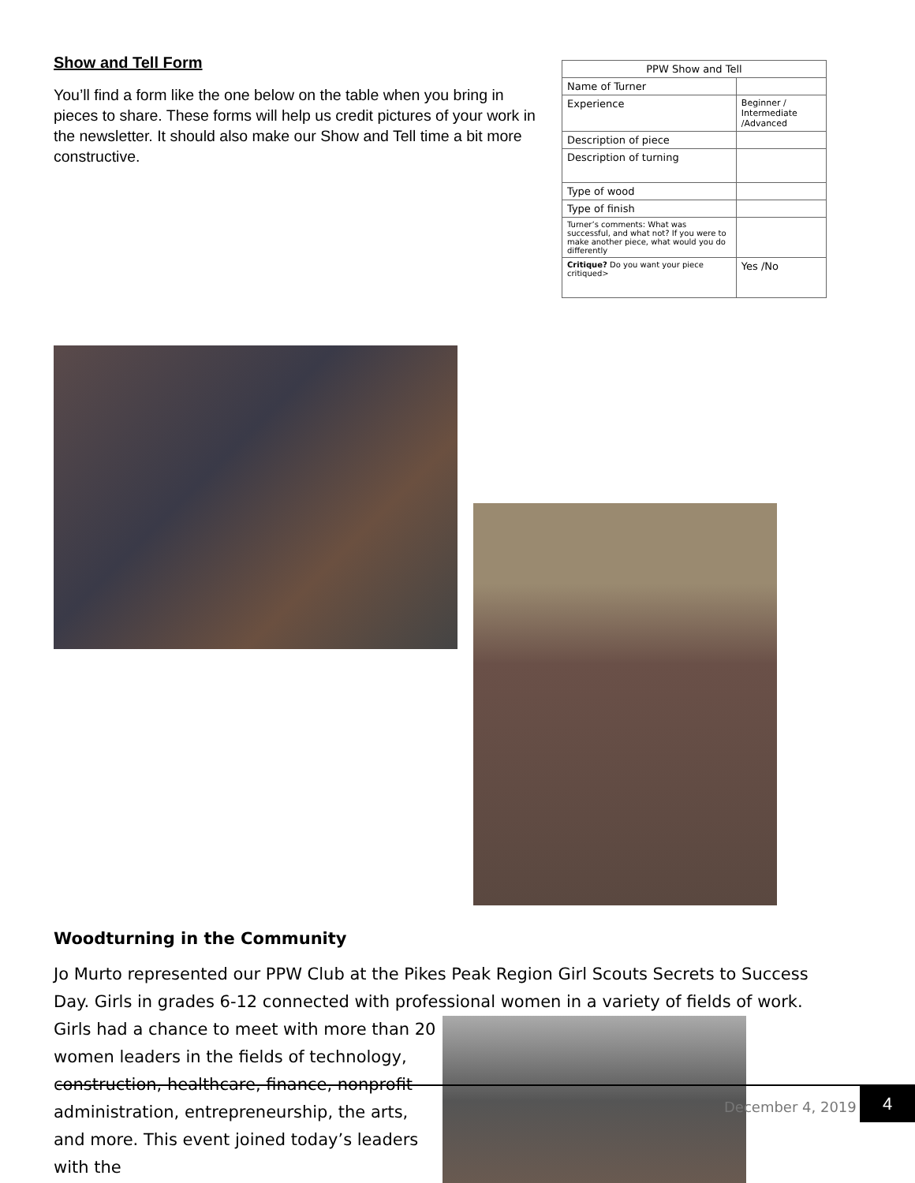Show and Tell Form
You’ll find a form like the one below on the table when you bring in pieces to share. These forms will help us credit pictures of your work in the newsletter. It should also make our Show and Tell time a bit more constructive.
| PPW Show and Tell | |
| --- | --- |
| Name of Turner | |
| Experience | Beginner / Intermediate /Advanced |
| Description of piece | |
| Description of turning | |
| Type of wood | |
| Type of finish | |
| Turner’s comments: What was successful, and what not? If you were to make another piece, what would you do differently | |
| Critique? Do you want your piece critiqued> | Yes /No |
Woodturning in the Community
Jo Murto represented our PPW Club at the Pikes Peak Region Girl Scouts Secrets to Success Day. Girls in grades 6-12 connected with professional women in a variety of fields of work.
Girls had a chance to meet with more than 20 women leaders in the fields of technology, construction, healthcare, finance, nonprofit administration, entrepreneurship, the arts, and more. This event joined today’s leaders with the
December 4, 2019
4